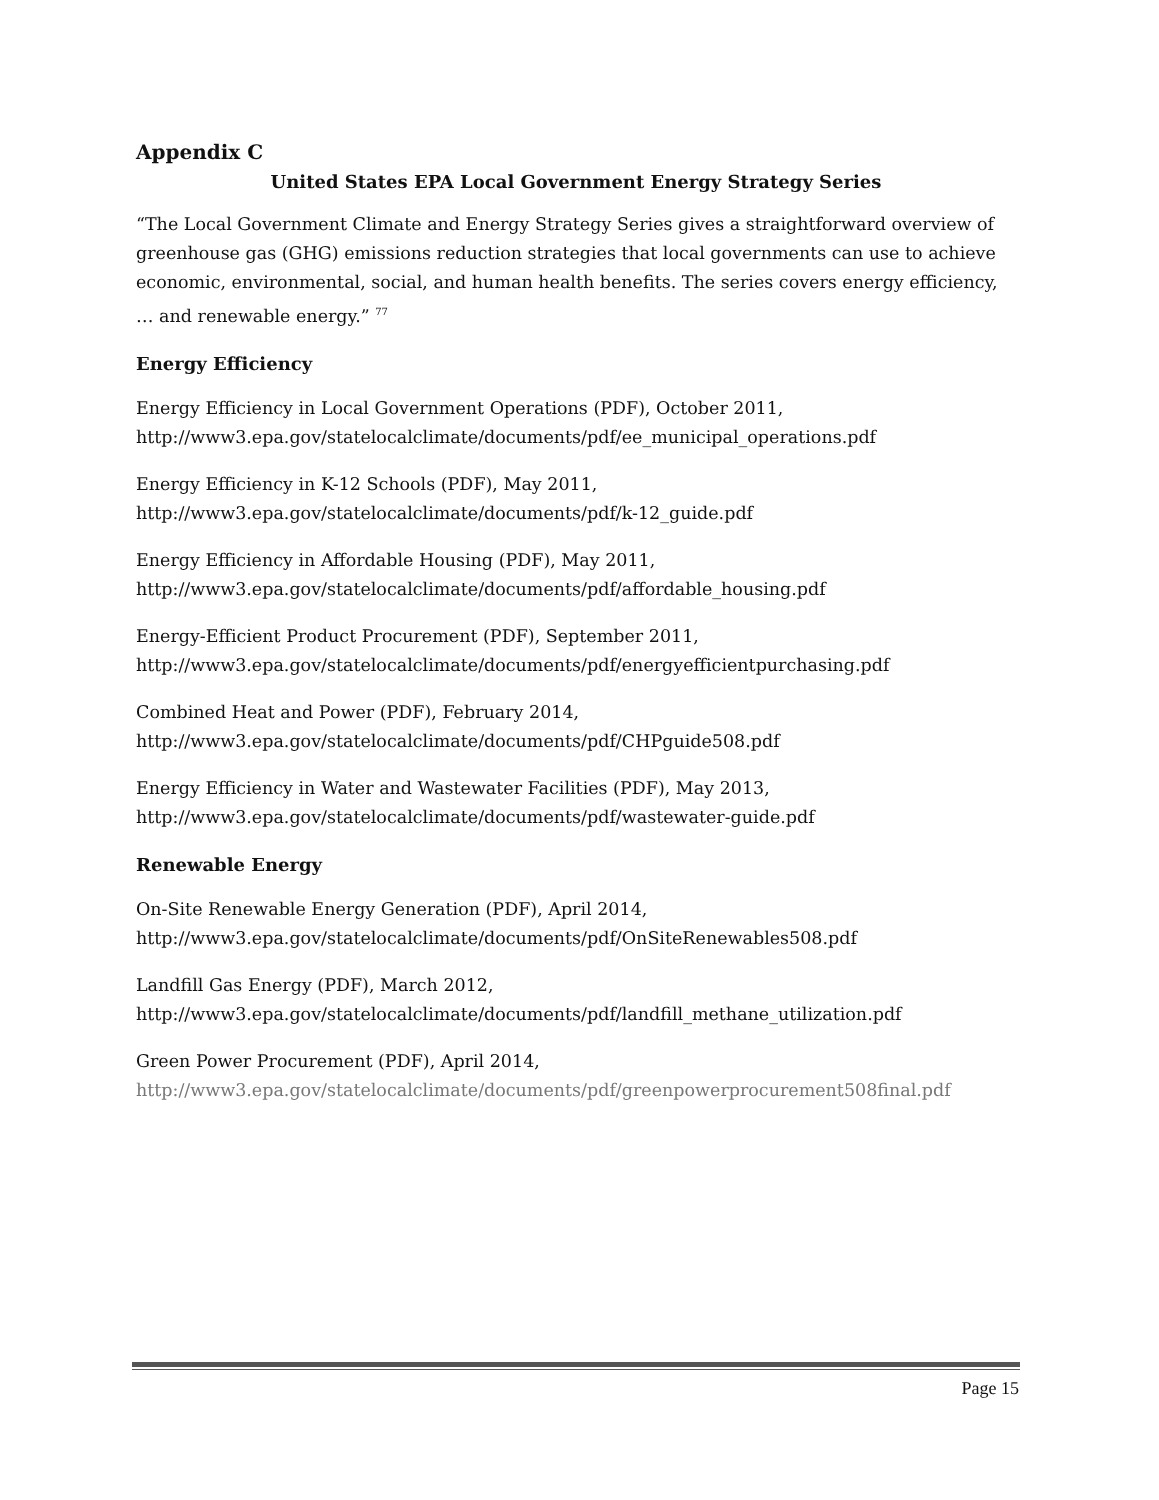Appendix C
United States EPA Local Government Energy Strategy Series
“The Local Government Climate and Energy Strategy Series gives a straightforward overview of greenhouse gas (GHG) emissions reduction strategies that local governments can use to achieve economic, environmental, social, and human health benefits. The series covers energy efficiency, … and renewable energy.” <sup>77</sup>
Energy Efficiency
Energy Efficiency in Local Government Operations (PDF), October 2011,
http://www3.epa.gov/statelocalclimate/documents/pdf/ee_municipal_operations.pdf
Energy Efficiency in K-12 Schools (PDF), May 2011,
http://www3.epa.gov/statelocalclimate/documents/pdf/k-12_guide.pdf
Energy Efficiency in Affordable Housing (PDF), May 2011,
http://www3.epa.gov/statelocalclimate/documents/pdf/affordable_housing.pdf
Energy-Efficient Product Procurement (PDF), September 2011,
http://www3.epa.gov/statelocalclimate/documents/pdf/energyefficientpurchasing.pdf
Combined Heat and Power (PDF), February 2014,
http://www3.epa.gov/statelocalclimate/documents/pdf/CHPguide508.pdf
Energy Efficiency in Water and Wastewater Facilities (PDF), May 2013,
http://www3.epa.gov/statelocalclimate/documents/pdf/wastewater-guide.pdf
Renewable Energy
On-Site Renewable Energy Generation (PDF), April 2014,
http://www3.epa.gov/statelocalclimate/documents/pdf/OnSiteRenewables508.pdf
Landfill Gas Energy (PDF), March 2012,
http://www3.epa.gov/statelocalclimate/documents/pdf/landfill_methane_utilization.pdf
Green Power Procurement (PDF), April 2014,
http://www3.epa.gov/statelocalclimate/documents/pdf/greenpowerprocurement508final.pdf
Page 15